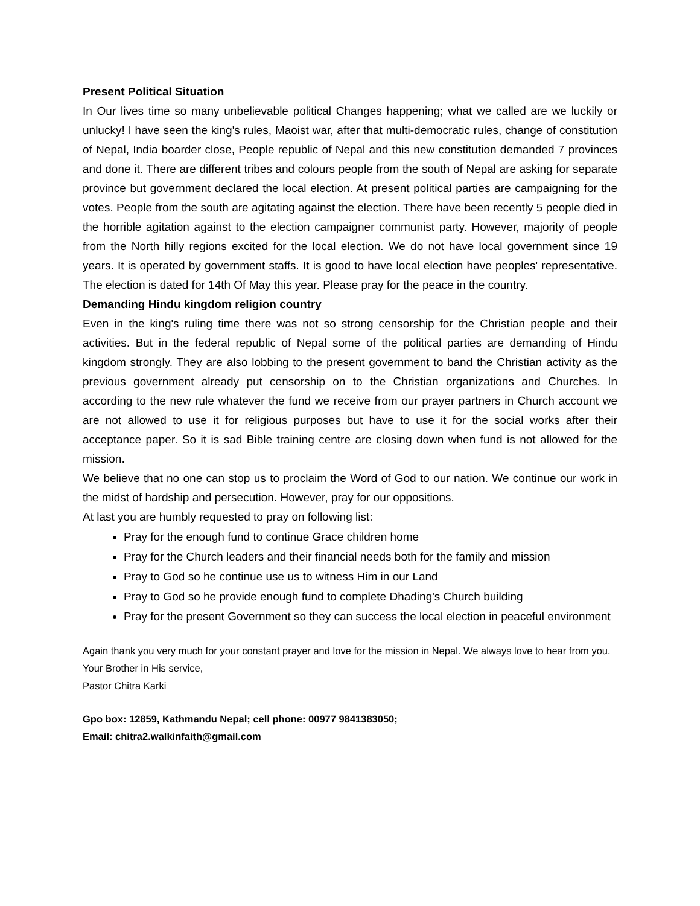Present Political Situation
In Our lives time so many unbelievable political Changes happening; what we called are we luckily or unlucky! I have seen the king's rules, Maoist war, after that multi-democratic rules, change of constitution of Nepal, India boarder close, People republic of Nepal and this new constitution demanded 7 provinces and done it. There are different tribes and colours people from the south of Nepal are asking for separate province but government declared the local election. At present political parties are campaigning for the votes. People from the south are agitating against the election. There have been recently 5 people died in the horrible agitation against to the election campaigner communist party. However, majority of people from the North hilly regions excited for the local election. We do not have local government since 19 years. It is operated by government staffs. It is good to have local election have peoples' representative. The election is dated for 14th Of May this year. Please pray for the peace in the country.
Demanding Hindu kingdom religion country
Even in the king's ruling time there was not so strong censorship for the Christian people and their activities. But in the federal republic of Nepal some of the political parties are demanding of Hindu kingdom strongly. They are also lobbing to the present government to band the Christian activity as the previous government already put censorship on to the Christian organizations and Churches. In according to the new rule whatever the fund we receive from our prayer partners in Church account we are not allowed to use it for religious purposes but have to use it for the social works after their acceptance paper. So it is sad Bible training centre are closing down when fund is not allowed for the mission.
We believe that no one can stop us to proclaim the Word of God to our nation. We continue our work in the midst of hardship and persecution. However, pray for our oppositions.
At last you are humbly requested to pray on following list:
Pray for the enough fund to continue Grace children home
Pray for the Church leaders and their financial needs both for the family and mission
Pray to God so he continue use us to witness Him in our Land
Pray to God so he provide enough fund to complete Dhading's Church building
Pray for the present Government so they can success the local election in peaceful environment
Again thank you very much for your constant prayer and love for the mission in Nepal. We always love to hear from you.
Your Brother in His service,
Pastor Chitra Karki
Gpo box: 12859, Kathmandu Nepal; cell phone: 00977 9841383050;
Email: chitra2.walkinfaith@gmail.com